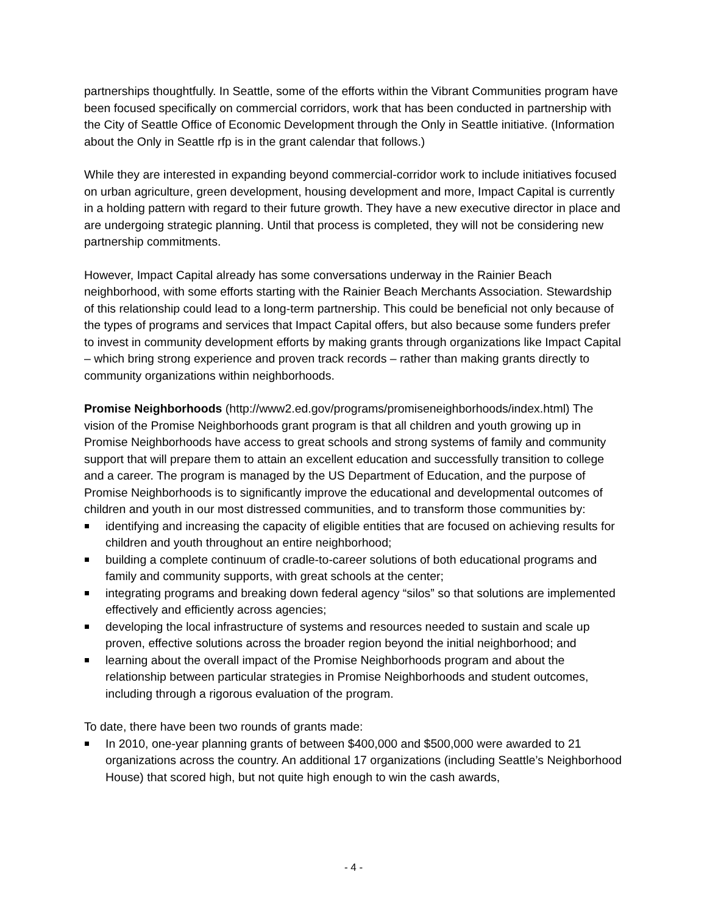partnerships thoughtfully. In Seattle, some of the efforts within the Vibrant Communities program have been focused specifically on commercial corridors, work that has been conducted in partnership with the City of Seattle Office of Economic Development through the Only in Seattle initiative. (Information about the Only in Seattle rfp is in the grant calendar that follows.)
While they are interested in expanding beyond commercial-corridor work to include initiatives focused on urban agriculture, green development, housing development and more, Impact Capital is currently in a holding pattern with regard to their future growth. They have a new executive director in place and are undergoing strategic planning. Until that process is completed, they will not be considering new partnership commitments.
However, Impact Capital already has some conversations underway in the Rainier Beach neighborhood, with some efforts starting with the Rainier Beach Merchants Association. Stewardship of this relationship could lead to a long-term partnership. This could be beneficial not only because of the types of programs and services that Impact Capital offers, but also because some funders prefer to invest in community development efforts by making grants through organizations like Impact Capital – which bring strong experience and proven track records – rather than making grants directly to community organizations within neighborhoods.
Promise Neighborhoods (http://www2.ed.gov/programs/promiseneighborhoods/index.html) The vision of the Promise Neighborhoods grant program is that all children and youth growing up in Promise Neighborhoods have access to great schools and strong systems of family and community support that will prepare them to attain an excellent education and successfully transition to college and a career. The program is managed by the US Department of Education, and the purpose of Promise Neighborhoods is to significantly improve the educational and developmental outcomes of children and youth in our most distressed communities, and to transform those communities by:
identifying and increasing the capacity of eligible entities that are focused on achieving results for children and youth throughout an entire neighborhood;
building a complete continuum of cradle-to-career solutions of both educational programs and family and community supports, with great schools at the center;
integrating programs and breaking down federal agency “silos” so that solutions are implemented effectively and efficiently across agencies;
developing the local infrastructure of systems and resources needed to sustain and scale up proven, effective solutions across the broader region beyond the initial neighborhood; and
learning about the overall impact of the Promise Neighborhoods program and about the relationship between particular strategies in Promise Neighborhoods and student outcomes, including through a rigorous evaluation of the program.
To date, there have been two rounds of grants made:
In 2010, one-year planning grants of between $400,000 and $500,000 were awarded to 21 organizations across the country. An additional 17 organizations (including Seattle’s Neighborhood House) that scored high, but not quite high enough to win the cash awards,
- 4 -